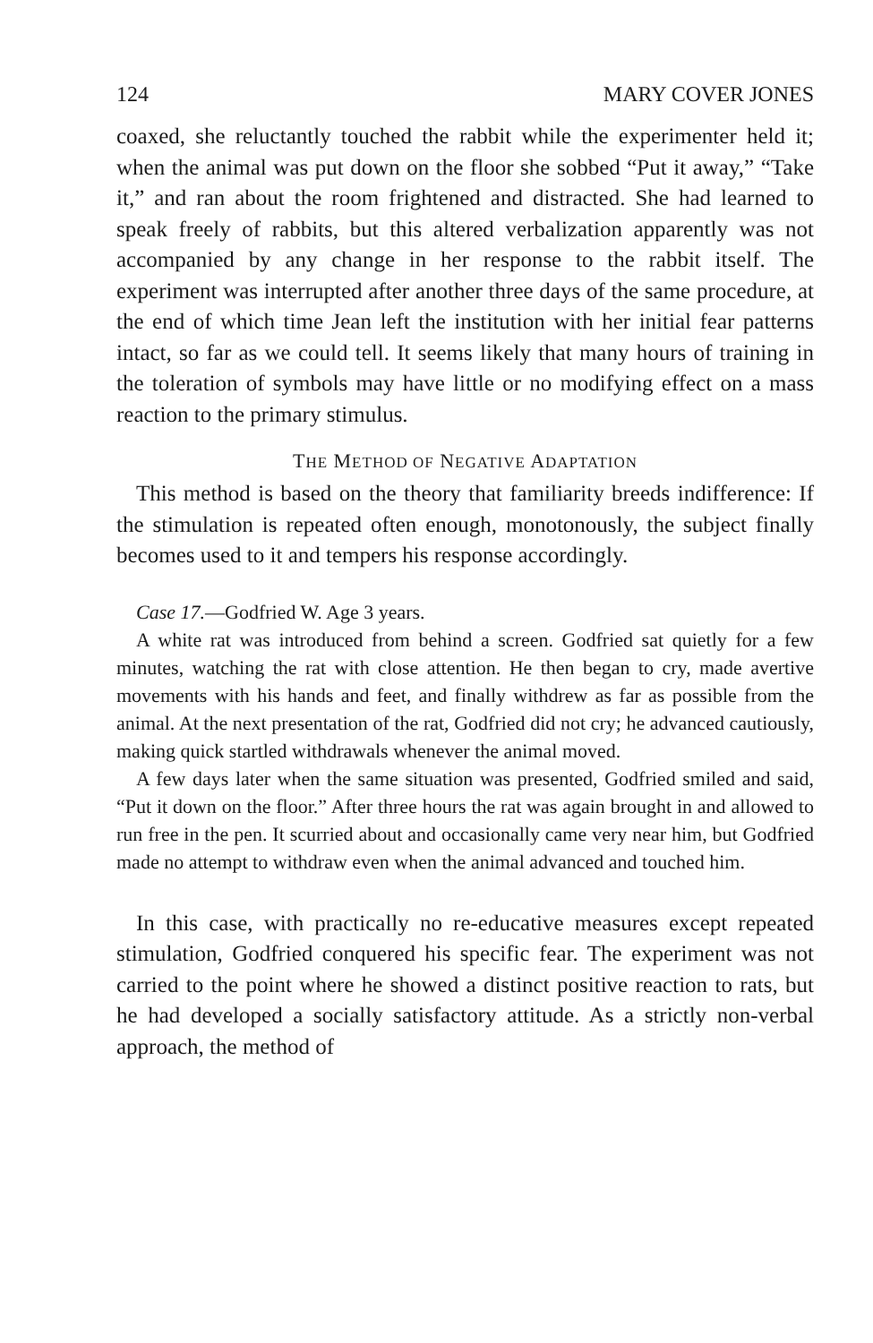124 MARY COVER JONES
coaxed, she reluctantly touched the rabbit while the experimenter held it; when the animal was put down on the floor she sobbed “Put it away,” “Take it,” and ran about the room frightened and distracted. She had learned to speak freely of rabbits, but this altered verbalization apparently was not accompanied by any change in her response to the rabbit itself. The experiment was interrupted after another three days of the same procedure, at the end of which time Jean left the institution with her initial fear patterns intact, so far as we could tell. It seems likely that many hours of training in the toleration of symbols may have little or no modifying effect on a mass reaction to the primary stimulus.
THE METHOD OF NEGATIVE ADAPTATION
This method is based on the theory that familiarity breeds indifference: If the stimulation is repeated often enough, monotonously, the subject finally becomes used to it and tempers his response accordingly.
Case 17.—Godfried W. Age 3 years.
A white rat was introduced from behind a screen. Godfried sat quietly for a few minutes, watching the rat with close attention. He then began to cry, made avertive movements with his hands and feet, and finally withdrew as far as possible from the animal. At the next presentation of the rat, Godfried did not cry; he advanced cautiously, making quick startled withdrawals whenever the animal moved.
A few days later when the same situation was presented, Godfried smiled and said, “Put it down on the floor.” After three hours the rat was again brought in and allowed to run free in the pen. It scurried about and occasionally came very near him, but Godfried made no attempt to withdraw even when the animal advanced and touched him.
In this case, with practically no re-educative measures except repeated stimulation, Godfried conquered his specific fear. The experiment was not carried to the point where he showed a distinct positive reaction to rats, but he had developed a socially satisfactory attitude. As a strictly non-verbal approach, the method of